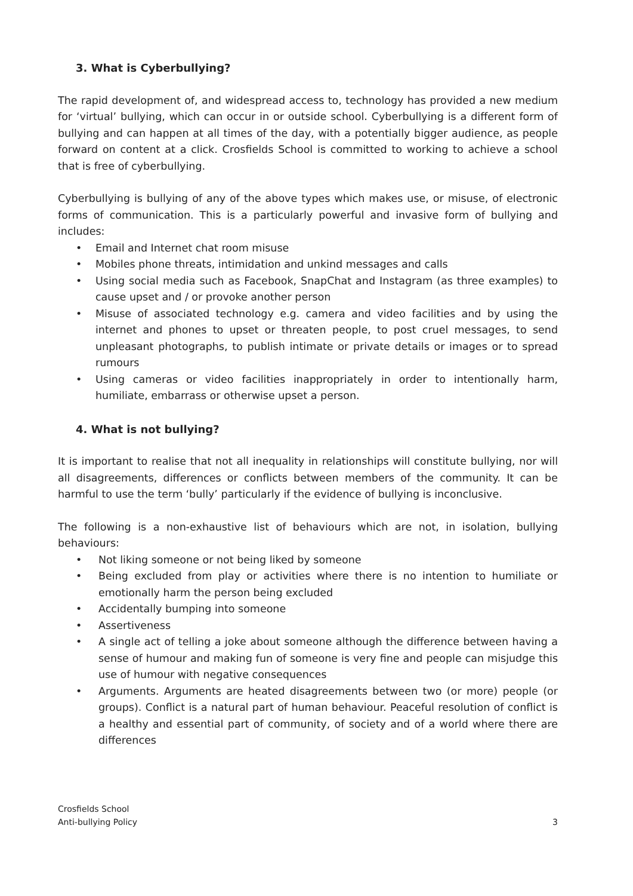3. What is Cyberbullying?
The rapid development of, and widespread access to, technology has provided a new medium for ‘virtual’ bullying, which can occur in or outside school. Cyberbullying is a different form of bullying and can happen at all times of the day, with a potentially bigger audience, as people forward on content at a click. Crosfields School is committed to working to achieve a school that is free of cyberbullying.
Cyberbullying is bullying of any of the above types which makes use, or misuse, of electronic forms of communication. This is a particularly powerful and invasive form of bullying and includes:
• Email and Internet chat room misuse
• Mobiles phone threats, intimidation and unkind messages and calls
• Using social media such as Facebook, SnapChat and Instagram (as three examples) to cause upset and / or provoke another person
• Misuse of associated technology e.g. camera and video facilities and by using the internet and phones to upset or threaten people, to post cruel messages, to send unpleasant photographs, to publish intimate or private details or images or to spread rumours
• Using cameras or video facilities inappropriately in order to intentionally harm, humiliate, embarrass or otherwise upset a person.
4. What is not bullying?
It is important to realise that not all inequality in relationships will constitute bullying, nor will all disagreements, differences or conflicts between members of the community. It can be harmful to use the term ‘bully’ particularly if the evidence of bullying is inconclusive.
The following is a non-exhaustive list of behaviours which are not, in isolation, bullying behaviours:
• Not liking someone or not being liked by someone
• Being excluded from play or activities where there is no intention to humiliate or emotionally harm the person being excluded
• Accidentally bumping into someone
• Assertiveness
• A single act of telling a joke about someone although the difference between having a sense of humour and making fun of someone is very fine and people can misjudge this use of humour with negative consequences
• Arguments. Arguments are heated disagreements between two (or more) people (or groups). Conflict is a natural part of human behaviour. Peaceful resolution of conflict is a healthy and essential part of community, of society and of a world where there are differences
Crosfields School
Anti-bullying Policy
3